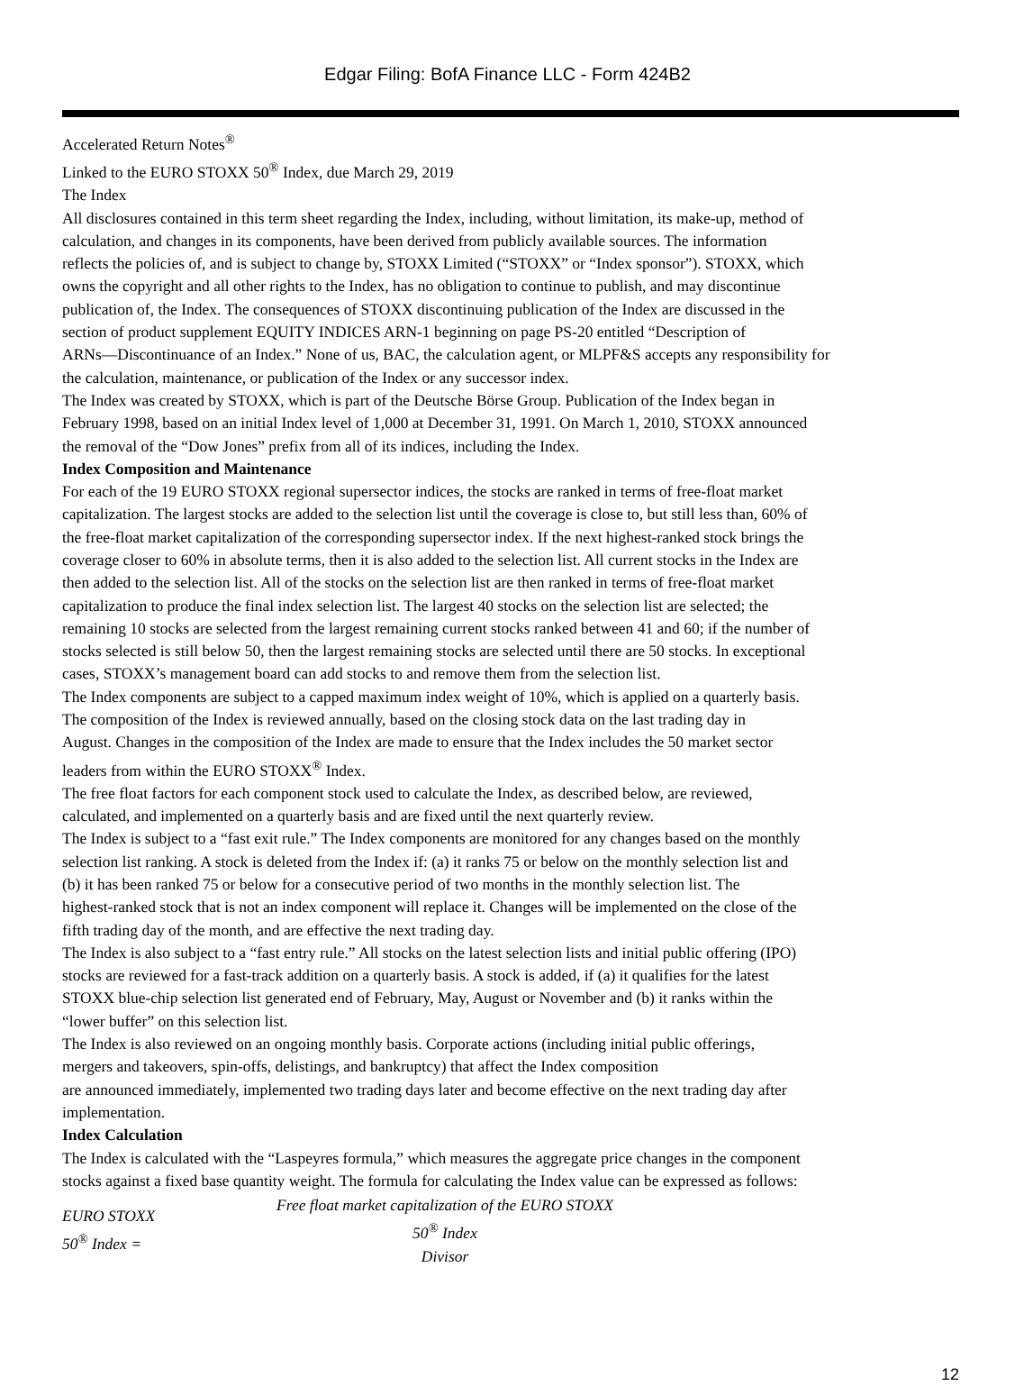Edgar Filing: BofA Finance LLC - Form 424B2
Accelerated Return Notes<sup>®</sup>
Linked to the EURO STOXX 50<sup>®</sup> Index, due March 29, 2019
The Index
All disclosures contained in this term sheet regarding the Index, including, without limitation, its make-up, method of
calculation, and changes in its components, have been derived from publicly available sources. The information
reflects the policies of, and is subject to change by, STOXX Limited (“STOXX” or “Index sponsor”). STOXX, which
owns the copyright and all other rights to the Index, has no obligation to continue to publish, and may discontinue
publication of, the Index. The consequences of STOXX discontinuing publication of the Index are discussed in the
section of product supplement EQUITY INDICES ARN-1 beginning on page PS-20 entitled “Description of
ARNs—Discontinuance of an Index.” None of us, BAC, the calculation agent, or MLPF&S accepts any responsibility for
the calculation, maintenance, or publication of the Index or any successor index.
The Index was created by STOXX, which is part of the Deutsche Börse Group. Publication of the Index began in
February 1998, based on an initial Index level of 1,000 at December 31, 1991. On March 1, 2010, STOXX announced
the removal of the “Dow Jones” prefix from all of its indices, including the Index.
Index Composition and Maintenance
For each of the 19 EURO STOXX regional supersector indices, the stocks are ranked in terms of free-float market
capitalization. The largest stocks are added to the selection list until the coverage is close to, but still less than, 60% of
the free-float market capitalization of the corresponding supersector index. If the next highest-ranked stock brings the
coverage closer to 60% in absolute terms, then it is also added to the selection list. All current stocks in the Index are
then added to the selection list. All of the stocks on the selection list are then ranked in terms of free-float market
capitalization to produce the final index selection list. The largest 40 stocks on the selection list are selected; the
remaining 10 stocks are selected from the largest remaining current stocks ranked between 41 and 60; if the number of
stocks selected is still below 50, then the largest remaining stocks are selected until there are 50 stocks. In exceptional
cases, STOXX’s management board can add stocks to and remove them from the selection list.
The Index components are subject to a capped maximum index weight of 10%, which is applied on a quarterly basis.
The composition of the Index is reviewed annually, based on the closing stock data on the last trading day in
August. Changes in the composition of the Index are made to ensure that the Index includes the 50 market sector
leaders from within the EURO STOXX<sup>®</sup> Index.
The free float factors for each component stock used to calculate the Index, as described below, are reviewed,
calculated, and implemented on a quarterly basis and are fixed until the next quarterly review.
The Index is subject to a “fast exit rule.” The Index components are monitored for any changes based on the monthly
selection list ranking. A stock is deleted from the Index if: (a) it ranks 75 or below on the monthly selection list and
(b) it has been ranked 75 or below for a consecutive period of two months in the monthly selection list. The
highest-ranked stock that is not an index component will replace it. Changes will be implemented on the close of the
fifth trading day of the month, and are effective the next trading day.
The Index is also subject to a “fast entry rule.” All stocks on the latest selection lists and initial public offering (IPO)
stocks are reviewed for a fast-track addition on a quarterly basis. A stock is added, if (a) it qualifies for the latest
STOXX blue-chip selection list generated end of February, May, August or November and (b) it ranks within the
“lower buffer” on this selection list.
The Index is also reviewed on an ongoing monthly basis. Corporate actions (including initial public offerings,
mergers and takeovers, spin-offs, delistings, and bankruptcy) that affect the Index composition
are announced immediately, implemented two trading days later and become effective on the next trading day after
implementation.
Index Calculation
The Index is calculated with the “Laspeyres formula,” which measures the aggregate price changes in the component
stocks against a fixed base quantity weight. The formula for calculating the Index value can be expressed as follows:
EURO STOXX
50<sup>®</sup> Index =
Free float market capitalization of the EURO STOXX
50<sup>®</sup> Index
Divisor
12